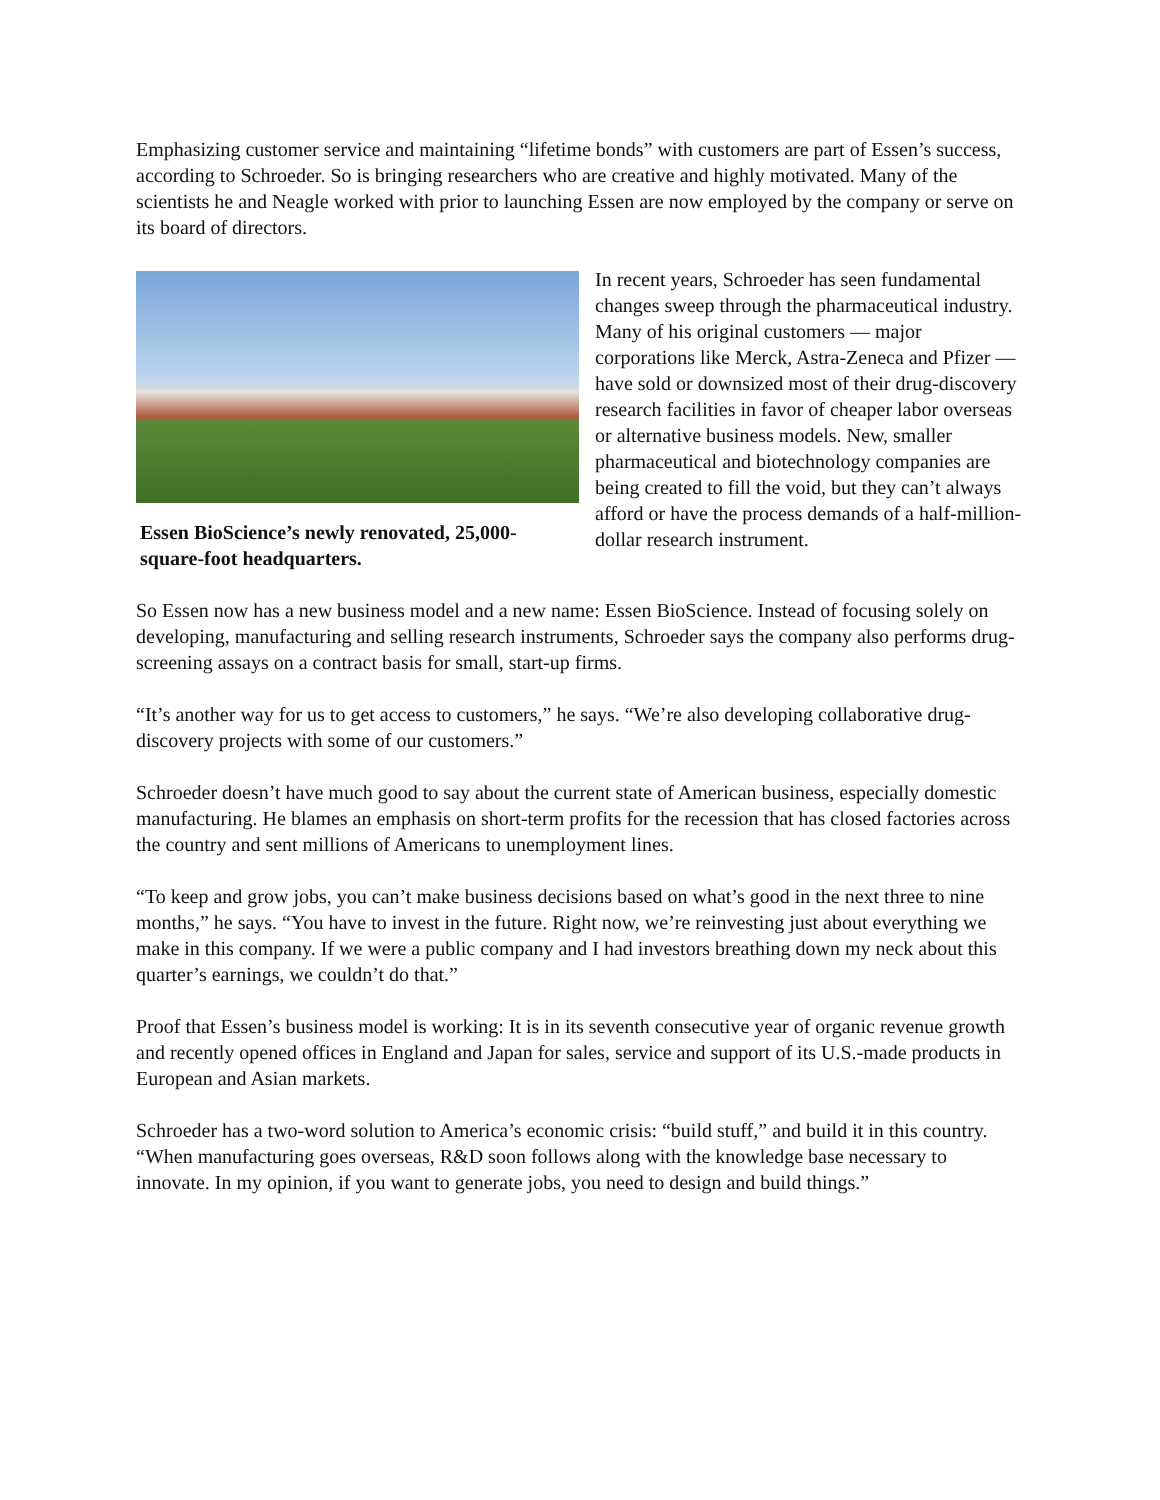Emphasizing customer service and maintaining “lifetime bonds” with customers are part of Essen’s success, according to Schroeder. So is bringing researchers who are creative and highly motivated. Many of the scientists he and Neagle worked with prior to launching Essen are now employed by the company or serve on its board of directors.
Essen BioScience’s newly renovated, 25,000-square-foot headquarters.
In recent years, Schroeder has seen fundamental changes sweep through the pharmaceutical industry. Many of his original customers — major corporations like Merck, Astra-Zeneca and Pfizer — have sold or downsized most of their drug-discovery research facilities in favor of cheaper labor overseas or alternative business models. New, smaller pharmaceutical and biotechnology companies are being created to fill the void, but they can’t always afford or have the process demands of a half-million-dollar research instrument.
So Essen now has a new business model and a new name: Essen BioScience. Instead of focusing solely on developing, manufacturing and selling research instruments, Schroeder says the company also performs drug-screening assays on a contract basis for small, start-up firms.
“It’s another way for us to get access to customers,” he says. “We’re also developing collaborative drug-discovery projects with some of our customers.”
Schroeder doesn’t have much good to say about the current state of American business, especially domestic manufacturing. He blames an emphasis on short-term profits for the recession that has closed factories across the country and sent millions of Americans to unemployment lines.
“To keep and grow jobs, you can’t make business decisions based on what’s good in the next three to nine months,” he says. “You have to invest in the future. Right now, we’re reinvesting just about everything we make in this company. If we were a public company and I had investors breathing down my neck about this quarter’s earnings, we couldn’t do that.”
Proof that Essen’s business model is working: It is in its seventh consecutive year of organic revenue growth and recently opened offices in England and Japan for sales, service and support of its U.S.-made products in European and Asian markets.
Schroeder has a two-word solution to America’s economic crisis: “build stuff,” and build it in this country. “When manufacturing goes overseas, R&D soon follows along with the knowledge base necessary to innovate. In my opinion, if you want to generate jobs, you need to design and build things.”